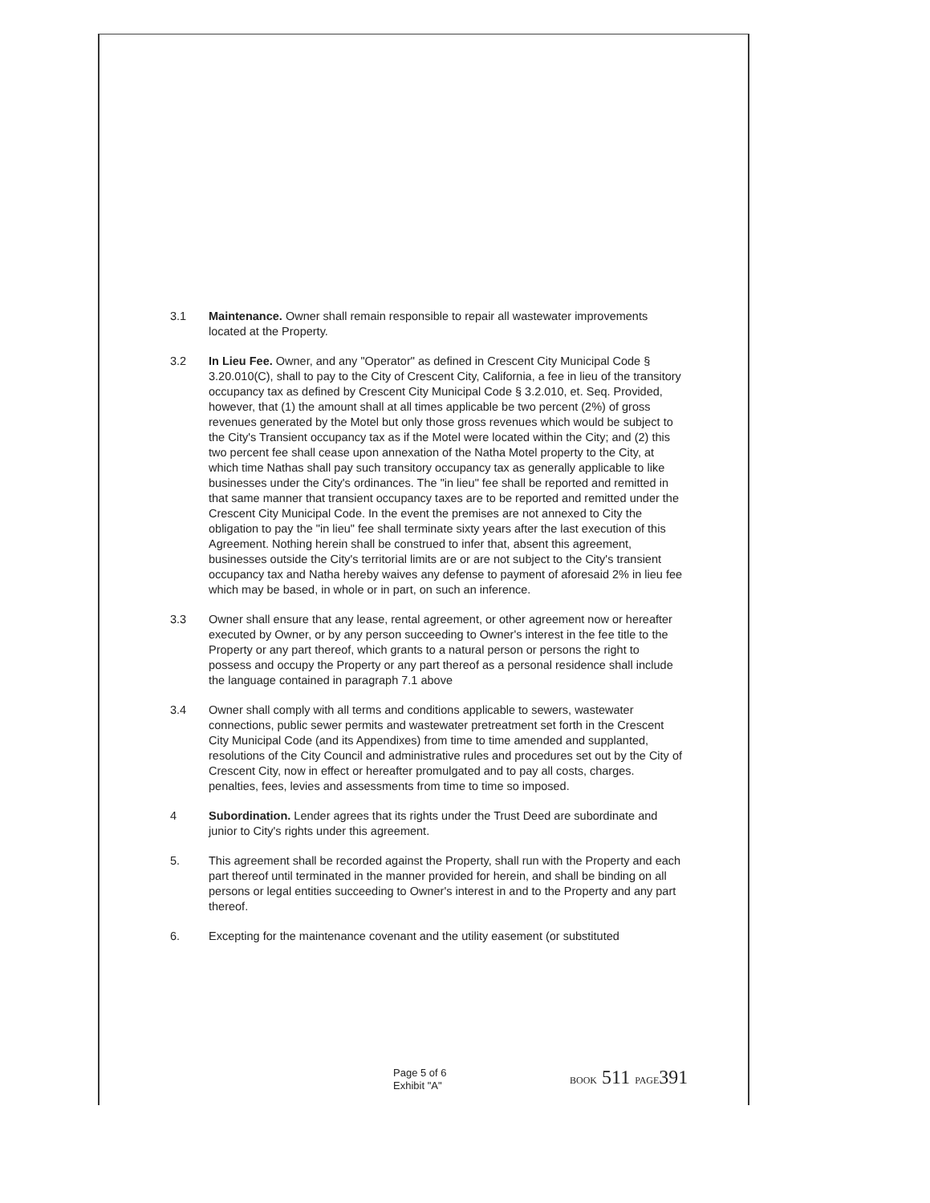3.1 Maintenance. Owner shall remain responsible to repair all wastewater improvements located at the Property.
3.2 In Lieu Fee. Owner, and any "Operator" as defined in Crescent City Municipal Code § 3.20.010(C), shall to pay to the City of Crescent City, California, a fee in lieu of the transitory occupancy tax as defined by Crescent City Municipal Code § 3.2.010, et. Seq. Provided, however, that (1) the amount shall at all times applicable be two percent (2%) of gross revenues generated by the Motel but only those gross revenues which would be subject to the City's Transient occupancy tax as if the Motel were located within the City; and (2) this two percent fee shall cease upon annexation of the Natha Motel property to the City, at which time Nathas shall pay such transitory occupancy tax as generally applicable to like businesses under the City's ordinances. The "in lieu" fee shall be reported and remitted in that same manner that transient occupancy taxes are to be reported and remitted under the Crescent City Municipal Code. In the event the premises are not annexed to City the obligation to pay the "in lieu" fee shall terminate sixty years after the last execution of this Agreement. Nothing herein shall be construed to infer that, absent this agreement, businesses outside the City's territorial limits are or are not subject to the City's transient occupancy tax and Natha hereby waives any defense to payment of aforesaid 2% in lieu fee which may be based, in whole or in part, on such an inference.
3.3 Owner shall ensure that any lease, rental agreement, or other agreement now or hereafter executed by Owner, or by any person succeeding to Owner's interest in the fee title to the Property or any part thereof, which grants to a natural person or persons the right to possess and occupy the Property or any part thereof as a personal residence shall include the language contained in paragraph 7.1 above
3.4 Owner shall comply with all terms and conditions applicable to sewers, wastewater connections, public sewer permits and wastewater pretreatment set forth in the Crescent City Municipal Code (and its Appendixes) from time to time amended and supplanted, resolutions of the City Council and administrative rules and procedures set out by the City of Crescent City, now in effect or hereafter promulgated and to pay all costs, charges. penalties, fees, levies and assessments from time to time so imposed.
4 Subordination. Lender agrees that its rights under the Trust Deed are subordinate and junior to City's rights under this agreement.
5. This agreement shall be recorded against the Property, shall run with the Property and each part thereof until terminated in the manner provided for herein, and shall be binding on all persons or legal entities succeeding to Owner's interest in and to the Property and any part thereof.
6. Excepting for the maintenance covenant and the utility easement (or substituted
Page 5 of 6
Exhibit "A"
BOOK 511 PAGE391